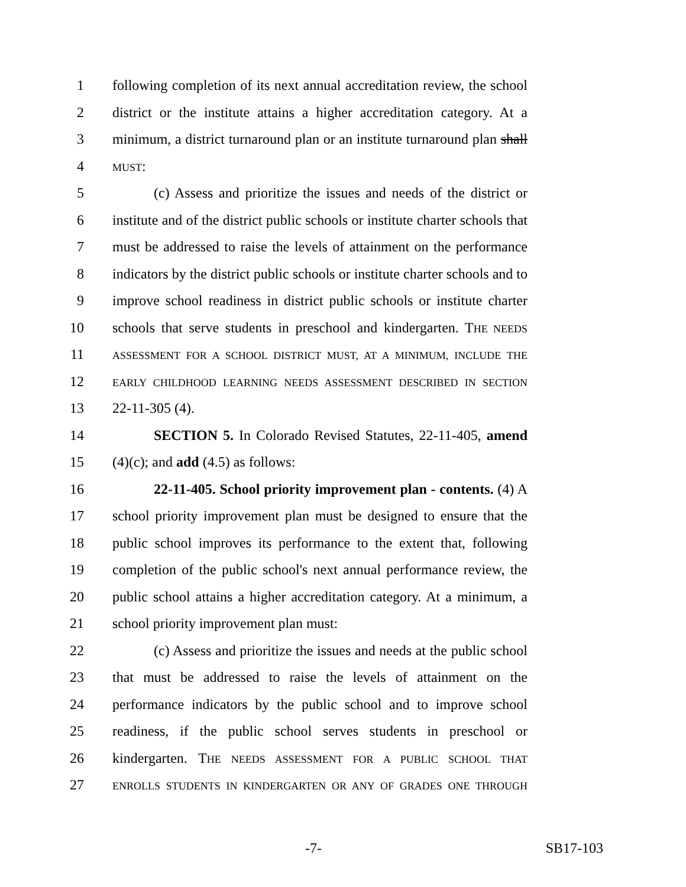1 following completion of its next annual accreditation review, the school
2 district or the institute attains a higher accreditation category. At a
3 minimum, a district turnaround plan or an institute turnaround plan shall
4 MUST:
5 (c) Assess and prioritize the issues and needs of the district or
6 institute and of the district public schools or institute charter schools that
7 must be addressed to raise the levels of attainment on the performance
8 indicators by the district public schools or institute charter schools and to
9 improve school readiness in district public schools or institute charter
10 schools that serve students in preschool and kindergarten. THE NEEDS
11 ASSESSMENT FOR A SCHOOL DISTRICT MUST, AT A MINIMUM, INCLUDE THE
12 EARLY CHILDHOOD LEARNING NEEDS ASSESSMENT DESCRIBED IN SECTION
13 22-11-305 (4).
14 SECTION 5. In Colorado Revised Statutes, 22-11-405, amend
15 (4)(c); and add (4.5) as follows:
16 22-11-405. School priority improvement plan - contents. (4) A
17 school priority improvement plan must be designed to ensure that the
18 public school improves its performance to the extent that, following
19 completion of the public school's next annual performance review, the
20 public school attains a higher accreditation category. At a minimum, a
21 school priority improvement plan must:
22 (c) Assess and prioritize the issues and needs at the public school
23 that must be addressed to raise the levels of attainment on the
24 performance indicators by the public school and to improve school
25 readiness, if the public school serves students in preschool or
26 kindergarten. THE NEEDS ASSESSMENT FOR A PUBLIC SCHOOL THAT
27 ENROLLS STUDENTS IN KINDERGARTEN OR ANY OF GRADES ONE THROUGH
-7- SB17-103